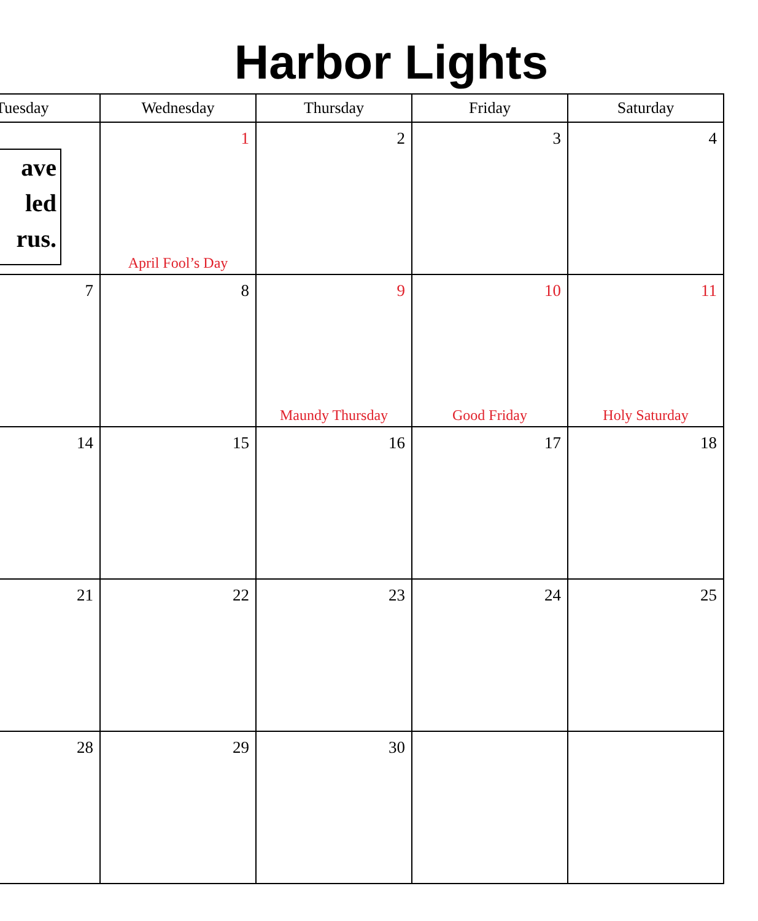Harbor Lights
| Tuesday | Wednesday | Thursday | Friday | Saturday |
| --- | --- | --- | --- | --- |
| ave led rus. | 1 April Fool’s Day | 2 | 3 | 4 |
| 7 | 8 | 9 Maundy Thursday | 10 Good Friday | 11 Holy Saturday |
| 14 | 15 | 16 | 17 | 18 |
| 21 | 22 | 23 | 24 | 25 |
| 28 | 29 | 30 | | |